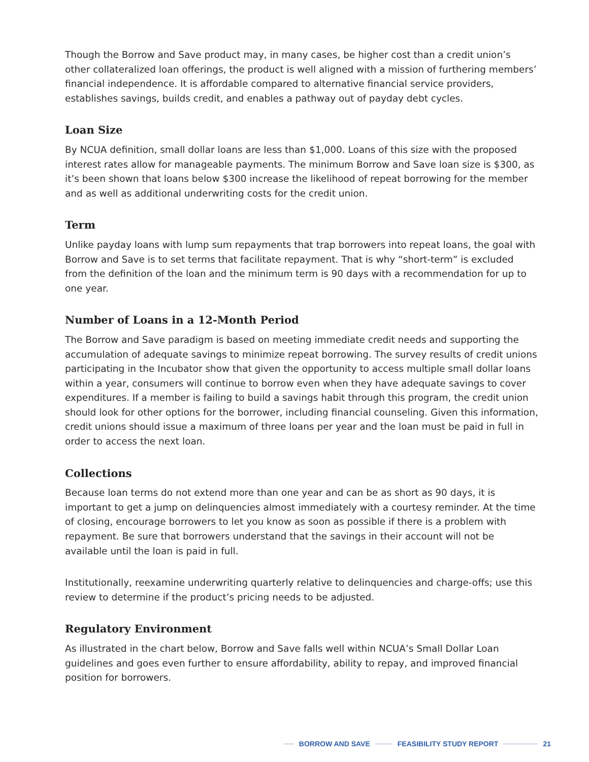Though the Borrow and Save product may, in many cases, be higher cost than a credit union’s other collateralized loan offerings, the product is well aligned with a mission of furthering members’ financial independence. It is affordable compared to alternative financial service providers, establishes savings, builds credit, and enables a pathway out of payday debt cycles.
Loan Size
By NCUA definition, small dollar loans are less than $1,000. Loans of this size with the proposed interest rates allow for manageable payments. The minimum Borrow and Save loan size is $300, as it’s been shown that loans below $300 increase the likelihood of repeat borrowing for the member and as well as additional underwriting costs for the credit union.
Term
Unlike payday loans with lump sum repayments that trap borrowers into repeat loans, the goal with Borrow and Save is to set terms that facilitate repayment. That is why “short-term” is excluded from the definition of the loan and the minimum term is 90 days with a recommendation for up to one year.
Number of Loans in a 12-Month Period
The Borrow and Save paradigm is based on meeting immediate credit needs and supporting the accumulation of adequate savings to minimize repeat borrowing. The survey results of credit unions participating in the Incubator show that given the opportunity to access multiple small dollar loans within a year, consumers will continue to borrow even when they have adequate savings to cover expenditures. If a member is failing to build a savings habit through this program, the credit union should look for other options for the borrower, including financial counseling. Given this information, credit unions should issue a maximum of three loans per year and the loan must be paid in full in order to access the next loan.
Collections
Because loan terms do not extend more than one year and can be as short as 90 days, it is important to get a jump on delinquencies almost immediately with a courtesy reminder. At the time of closing, encourage borrowers to let you know as soon as possible if there is a problem with repayment. Be sure that borrowers understand that the savings in their account will not be available until the loan is paid in full.
Institutionally, reexamine underwriting quarterly relative to delinquencies and charge-offs; use this review to determine if the product’s pricing needs to be adjusted.
Regulatory Environment
As illustrated in the chart below, Borrow and Save falls well within NCUA’s Small Dollar Loan guidelines and goes even further to ensure affordability, ability to repay, and improved financial position for borrowers.
BORROW AND SAVE FEASIBILITY STUDY REPORT 21